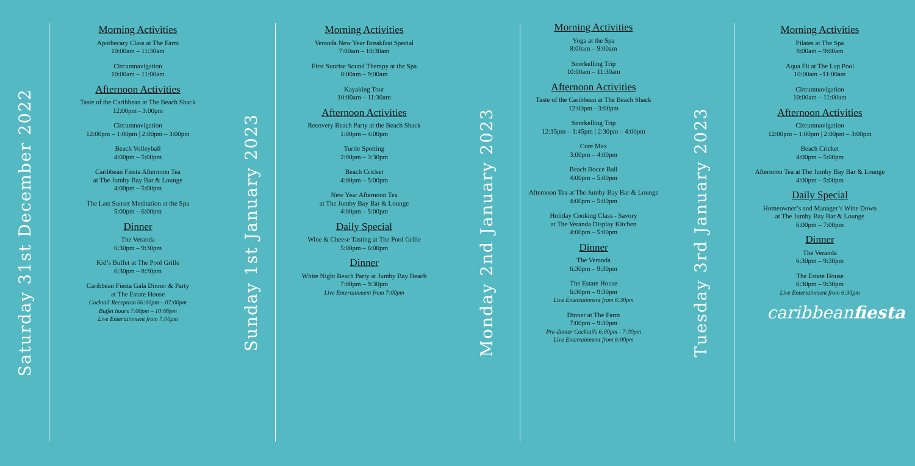Saturday 31st December 2022
Morning Activities
Apothecary Class at The Farm
10:00am – 11:30am
Circumnavigation
10:00am – 11:00am
Afternoon Activities
Taste of the Caribbean at The Beach Shack
12:00pm - 3:00pm
Circumnavigation
12:00pm – 1:00pm | 2:00pm – 3:00pm
Beach Volleyball
4:00pm – 5:00pm
Caribbean Fiesta Afternoon Tea
at The Jumby Bay Bar & Lounge
4:00pm – 5:00pm
The Last Sunset Meditation at the Spa
5:00pm – 6:00pm
Dinner
The Veranda
6:30pm – 9:30pm
Kid’s Buffet at The Pool Grille
6:30pm – 8:30pm
Caribbean Fiesta Gala Dinner & Party
at The Estate House
Cocktail Reception 06:00pm – 07:00pm
Buffet hours 7:00pm – 10:00pm
Live Entertainment from 7:00pm
Sunday 1st January 2023
Morning Activities
Veranda New Year Breakfast Special
7:00am – 10:30am
First Sunrise Sound Therapy at the Spa
8:00am – 9:00am
Kayaking Tour
10:00am – 11:30am
Afternoon Activities
Recovery Beach Party at the Beach Shack
1:00pm – 4:00pm
Turtle Spotting
2:00pm – 3:30pm
Beach Cricket
4:00pm – 5:00pm
New Year Afternoon Tea
at The Jumby Bay Bar & Lounge
4:00pm – 5:00pm
Daily Special
Wine & Cheese Tasting at The Pool Grille
5:00pm – 6:00pm
Dinner
White Night Beach Party at Jumby Bay Beach
7:00pm – 9:30pm
Live Entertainment from 7:00pm
Monday 2nd January 2023
Morning Activities
Yoga at the Spa
8:00am – 9:00am
Snorkelling Trip
10:00am – 11:30am
Afternoon Activities
Taste of the Caribbean at The Beach Shack
12:00pm - 3:00pm
Snorkelling Trip
12:15pm – 1:45pm | 2:30pm – 4:00pm
Core Max
3:00pm – 4:00pm
Beach Bocce Ball
4:00pm – 5:00pm
Afternoon Tea at The Jumby Bay Bar & Lounge
4:00pm – 5:00pm
Holiday Cooking Class - Savory
at The Veranda Display Kitchen
4:00pm – 5:00pm
Dinner
The Veranda
6:30pm – 9:30pm
The Estate House
6:30pm – 9:30pm
Live Entertainment from 6:30pm
Dinner at The Farm
7:00pm – 9:30pm
Pre-dinner Cocktails 6:00pm - 7:00pm
Live Entertainment from 6:00pm
Tuesday 3rd January 2023
Morning Activities
Pilates at The Spa
8:00am – 9:00am
Aqua Fit at The Lap Pool
10:00am –11:00am
Circumnavigation
10:00am – 11:00am
Afternoon Activities
Circumnavigation
12:00pm – 1:00pm | 2:00pm – 3:00pm
Beach Cricket
4:00pm – 5:00pm
Afternoon Tea at The Jumby Bay Bar & Lounge
4:00pm – 5:00pm
Daily Special
Homeowner’s and Manager’s Wine Down
at The Jumby Bay Bar & Lounge
6:00pm – 7:00pm
Dinner
The Veranda
6:30pm – 9:30pm
The Estate House
6:30pm – 9:30pm
Live Entertainment from 6:30pm
caribbeanfiesta